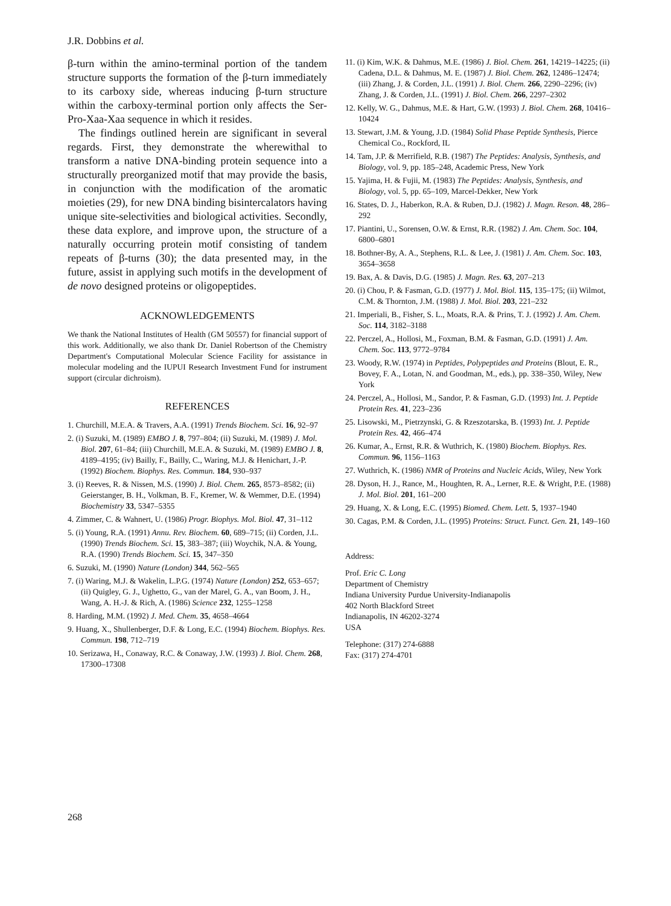J.R. Dobbins et al.
β-turn within the amino-terminal portion of the tandem structure supports the formation of the β-turn immediately to its carboxy side, whereas inducing β-turn structure within the carboxy-terminal portion only affects the Ser-Pro-Xaa-Xaa sequence in which it resides.
The findings outlined herein are significant in several regards. First, they demonstrate the wherewithal to transform a native DNA-binding protein sequence into a structurally preorganized motif that may provide the basis, in conjunction with the modification of the aromatic moieties (29), for new DNA binding bisintercalators having unique site-selectivities and biological activities. Secondly, these data explore, and improve upon, the structure of a naturally occurring protein motif consisting of tandem repeats of β-turns (30); the data presented may, in the future, assist in applying such motifs in the development of de novo designed proteins or oligopeptides.
ACKNOWLEDGEMENTS
We thank the National Institutes of Health (GM 50557) for financial support of this work. Additionally, we also thank Dr. Daniel Robertson of the Chemistry Department's Computational Molecular Science Facility for assistance in molecular modeling and the IUPUI Research Investment Fund for instrument support (circular dichroism).
REFERENCES
1. Churchill, M.E.A. & Travers, A.A. (1991) Trends Biochem. Sci. 16, 92–97
2. (i) Suzuki, M. (1989) EMBO J. 8, 797–804; (ii) Suzuki, M. (1989) J. Mol. Biol. 207, 61–84; (iii) Churchill, M.E.A. & Suzuki, M. (1989) EMBO J. 8, 4189–4195; (iv) Bailly, F., Bailly, C., Waring, M.J. & Henichart, J.-P. (1992) Biochem. Biophys. Res. Commun. 184, 930–937
3. (i) Reeves, R. & Nissen, M.S. (1990) J. Biol. Chem. 265, 8573–8582; (ii) Geierstanger, B. H., Volkman, B. F., Kremer, W. & Wemmer, D.E. (1994) Biochemistry 33, 5347–5355
4. Zimmer, C. & Wahnert, U. (1986) Progr. Biophys. Mol. Biol. 47, 31–112
5. (i) Young, R.A. (1991) Annu. Rev. Biochem. 60, 689–715; (ii) Corden, J.L. (1990) Trends Biochem. Sci. 15, 383–387; (iii) Woychik, N.A. & Young, R.A. (1990) Trends Biochem. Sci. 15, 347–350
6. Suzuki, M. (1990) Nature (London) 344, 562–565
7. (i) Waring, M.J. & Wakelin, L.P.G. (1974) Nature (London) 252, 653–657; (ii) Quigley, G. J., Ughetto, G., van der Marel, G. A., van Boom, J. H., Wang, A. H.-J. & Rich, A. (1986) Science 232, 1255–1258
8. Harding, M.M. (1992) J. Med. Chem. 35, 4658–4664
9. Huang, X., Shullenberger, D.F. & Long, E.C. (1994) Biochem. Biophys. Res. Commun. 198, 712–719
10. Serizawa, H., Conaway, R.C. & Conaway, J.W. (1993) J. Biol. Chem. 268, 17300–17308
11. (i) Kim, W.K. & Dahmus, M.E. (1986) J. Biol. Chem. 261, 14219–14225; (ii) Cadena, D.L. & Dahmus, M. E. (1987) J. Biol. Chem. 262, 12486–12474; (iii) Zhang, J. & Corden, J.L. (1991) J. Biol. Chem. 266, 2290–2296; (iv) Zhang, J. & Corden, J.L. (1991) J. Biol. Chem. 266, 2297–2302
12. Kelly, W. G., Dahmus, M.E. & Hart, G.W. (1993) J. Biol. Chem. 268, 10416–10424
13. Stewart, J.M. & Young, J.D. (1984) Solid Phase Peptide Synthesis, Pierce Chemical Co., Rockford, IL
14. Tam, J.P. & Merrifield, R.B. (1987) The Peptides: Analysis, Synthesis, and Biology, vol. 9, pp. 185–248, Academic Press, New York
15. Yajima, H. & Fujii, M. (1983) The Peptides: Analysis, Synthesis, and Biology, vol. 5, pp. 65–109, Marcel-Dekker, New York
16. States, D. J., Haberkon, R.A. & Ruben, D.J. (1982) J. Magn. Reson. 48, 286–292
17. Piantini, U., Sorensen, O.W. & Ernst, R.R. (1982) J. Am. Chem. Soc. 104, 6800–6801
18. Bothner-By, A. A., Stephens, R.L. & Lee, J. (1981) J. Am. Chem. Soc. 103, 3654–3658
19. Bax, A. & Davis, D.G. (1985) J. Magn. Res. 63, 207–213
20. (i) Chou, P. & Fasman, G.D. (1977) J. Mol. Biol. 115, 135–175; (ii) Wilmot, C.M. & Thornton, J.M. (1988) J. Mol. Biol. 203, 221–232
21. Imperiali, B., Fisher, S. L., Moats, R.A. & Prins, T. J. (1992) J. Am. Chem. Soc. 114, 3182–3188
22. Perczel, A., Hollosi, M., Foxman, B.M. & Fasman, G.D. (1991) J. Am. Chem. Soc. 113, 9772–9784
23. Woody, R.W. (1974) in Peptides, Polypeptides and Proteins (Blout, E. R., Bovey, F. A., Lotan, N. and Goodman, M., eds.), pp. 338–350, Wiley, New York
24. Perczel, A., Hollosi, M., Sandor, P. & Fasman, G.D. (1993) Int. J. Peptide Protein Res. 41, 223–236
25. Lisowski, M., Pietrzynski, G. & Rzeszotarska, B. (1993) Int. J. Peptide Protein Res. 42, 466–474
26. Kumar, A., Ernst, R.R. & Wuthrich, K. (1980) Biochem. Biophys. Res. Commun. 96, 1156–1163
27. Wuthrich, K. (1986) NMR of Proteins and Nucleic Acids, Wiley, New York
28. Dyson, H. J., Rance, M., Houghten, R. A., Lerner, R.E. & Wright, P.E. (1988) J. Mol. Biol. 201, 161–200
29. Huang, X. & Long, E.C. (1995) Biomed. Chem. Lett. 5, 1937–1940
30. Cagas, P.M. & Corden, J.L. (1995) Proteins: Struct. Funct. Gen. 21, 149–160
Address:
Prof. Eric C. Long
Department of Chemistry
Indiana University Purdue University-Indianapolis
402 North Blackford Street
Indianapolis, IN 46202-3274
USA
Telephone: (317) 274-6888
Fax: (317) 274-4701
268